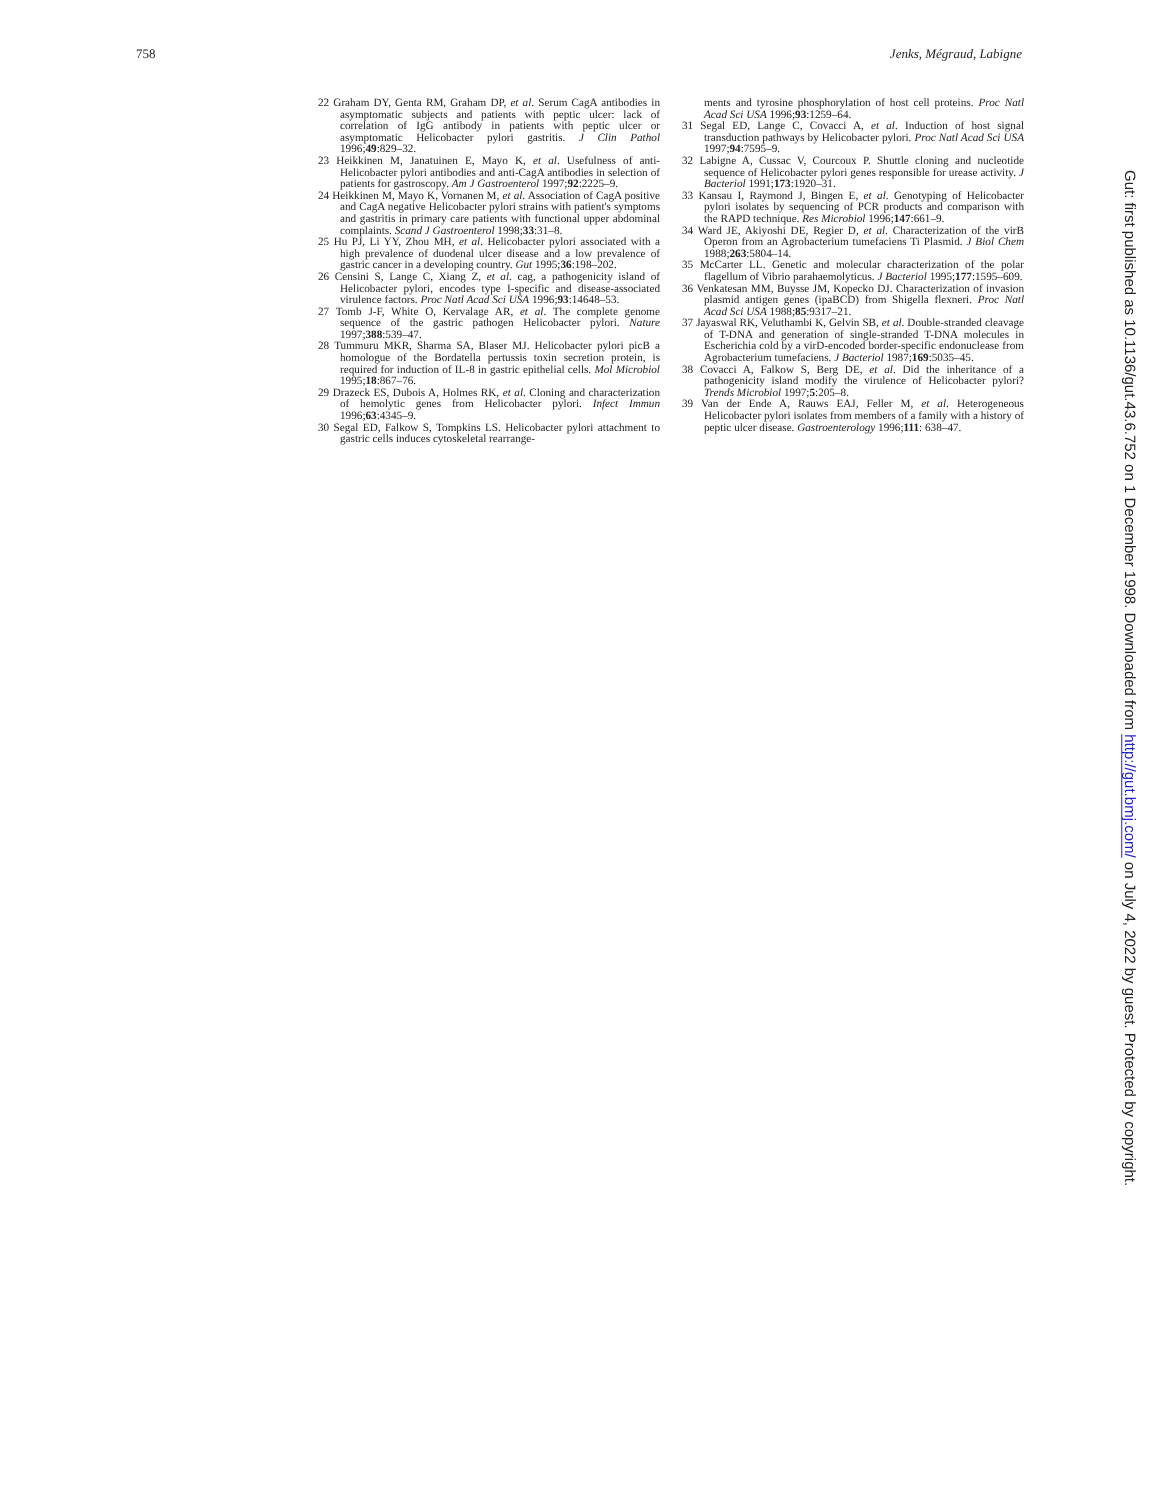758 Jenks, Mégraud, Labigne
22 Graham DY, Genta RM, Graham DP, et al. Serum CagA antibodies in asymptomatic subjects and patients with peptic ulcer: lack of correlation of IgG antibody in patients with peptic ulcer or asymptomatic Helicobacter pylori gastritis. J Clin Pathol 1996;49:829–32.
23 Heikkinen M, Janatuinen E, Mayo K, et al. Usefulness of anti-Helicobacter pylori antibodies and anti-CagA antibodies in selection of patients for gastroscopy. Am J Gastroenterol 1997;92:2225–9.
24 Heikkinen M, Mayo K, Vornanen M, et al. Association of CagA positive and CagA negative Helicobacter pylori strains with patient's symptoms and gastritis in primary care patients with functional upper abdominal complaints. Scand J Gastroenterol 1998;33:31–8.
25 Hu PJ, Li YY, Zhou MH, et al. Helicobacter pylori associated with a high prevalence of duodenal ulcer disease and a low prevalence of gastric cancer in a developing country. Gut 1995;36:198–202.
26 Censini S, Lange C, Xiang Z, et al. cag, a pathogenicity island of Helicobacter pylori, encodes type I-specific and disease-associated virulence factors. Proc Natl Acad Sci USA 1996;93:14648–53.
27 Tomb J-F, White O, Kervalage AR, et al. The complete genome sequence of the gastric pathogen Helicobacter pylori. Nature 1997;388:539–47.
28 Tummuru MKR, Sharma SA, Blaser MJ. Helicobacter pylori picB a homologue of the Bordatella pertussis toxin secretion protein, is required for induction of IL-8 in gastric epithelial cells. Mol Microbiol 1995;18:867–76.
29 Drazeck ES, Dubois A, Holmes RK, et al. Cloning and characterization of hemolytic genes from Helicobacter pylori. Infect Immun 1996;63:4345–9.
30 Segal ED, Falkow S, Tompkins LS. Helicobacter pylori attachment to gastric cells induces cytoskeletal rearrange-
ments and tyrosine phosphorylation of host cell proteins. Proc Natl Acad Sci USA 1996;93:1259–64.
31 Segal ED, Lange C, Covacci A, et al. Induction of host signal transduction pathways by Helicobacter pylori. Proc Natl Acad Sci USA 1997;94:7595–9.
32 Labigne A, Cussac V, Courcoux P. Shuttle cloning and nucleotide sequence of Helicobacter pylori genes responsible for urease activity. J Bacteriol 1991;173:1920–31.
33 Kansau I, Raymond J, Bingen E, et al. Genotyping of Helicobacter pylori isolates by sequencing of PCR products and comparison with the RAPD technique. Res Microbiol 1996;147:661–9.
34 Ward JE, Akiyoshi DE, Regier D, et al. Characterization of the virB Operon from an Agrobacterium tumefaciens Ti Plasmid. J Biol Chem 1988;263:5804–14.
35 McCarter LL. Genetic and molecular characterization of the polar flagellum of Vibrio parahaemolyticus. J Bacteriol 1995;177:1595–609.
36 Venkatesan MM, Buysse JM, Kopecko DJ. Characterization of invasion plasmid antigen genes (ipaBCD) from Shigella flexneri. Proc Natl Acad Sci USA 1988;85:9317–21.
37 Jayaswal RK, Veluthambi K, Gelvin SB, et al. Double-stranded cleavage of T-DNA and generation of single-stranded T-DNA molecules in Escherichia cold by a virD-encoded border-specific endonuclease from Agrobacterium tumefaciens. J Bacteriol 1987;169:5035–45.
38 Covacci A, Falkow S, Berg DE, et al. Did the inheritance of a pathogenicity island modify the virulence of Helicobacter pylori? Trends Microbiol 1997;5:205–8.
39 Van der Ende A, Rauws EAJ, Feller M, et al. Heterogeneous Helicobacter pylori isolates from members of a family with a history of peptic ulcer disease. Gastroenterology 1996;111: 638–47.
Gut: first published as 10.1136/gut.43.6.752 on 1 December 1998. Downloaded from http://gut.bmj.com/ on July 4, 2022 by guest. Protected by copyright.